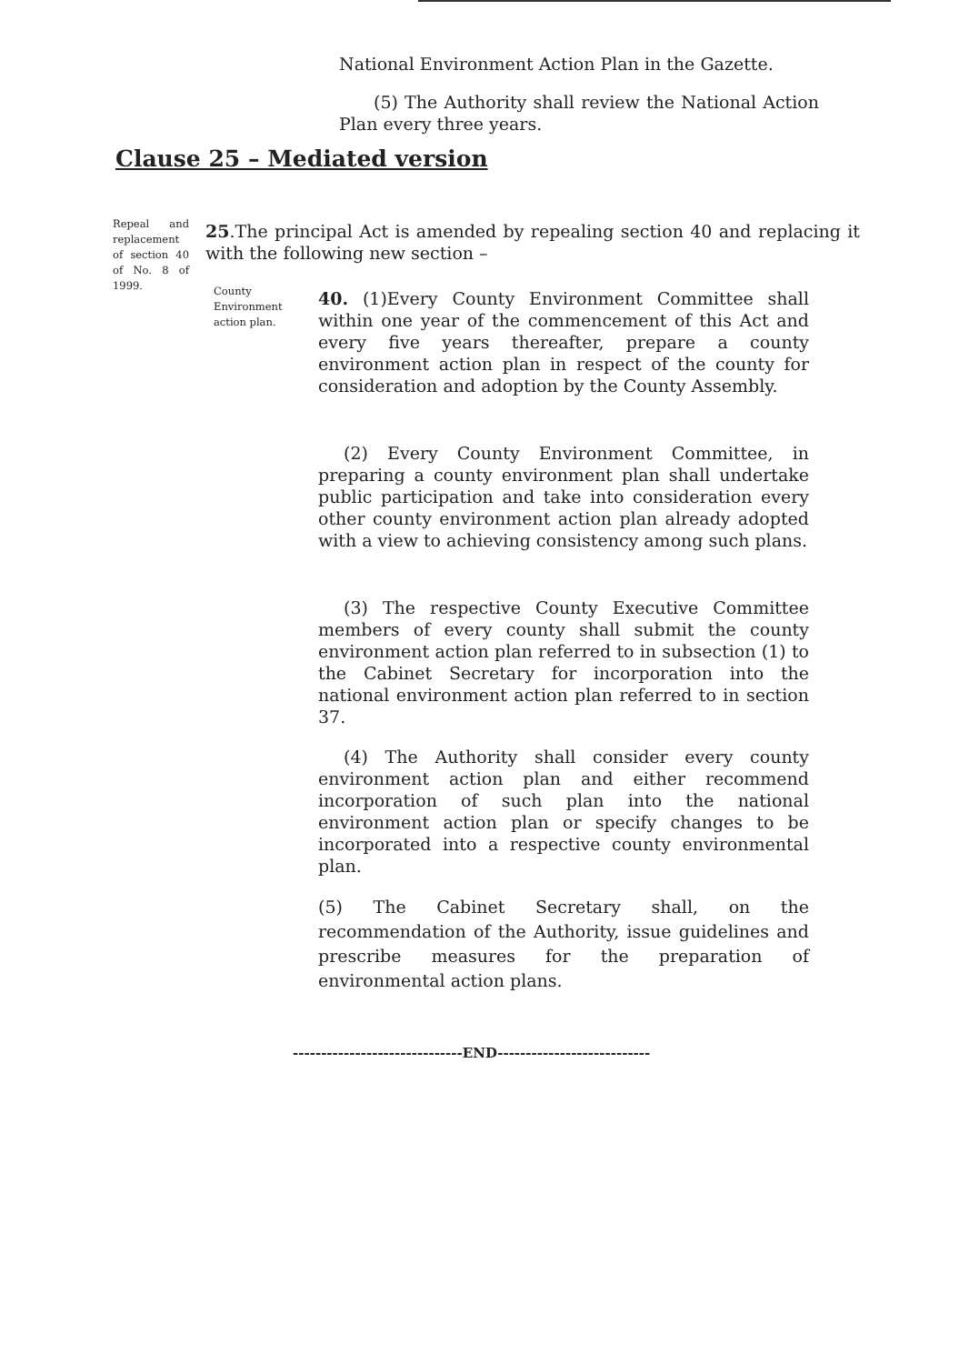National Environment Action Plan in the Gazette.
(5) The Authority shall review the National Action Plan every three years.
Clause 25 – Mediated version
Repeal and replacement of section 40 of No. 8 of 1999.
25.The principal Act is amended by repealing section 40 and replacing it with the following new section –
County Environment action plan.
40. (1)Every County Environment Committee shall within one year of the commencement of this Act and every five years thereafter, prepare a county environment action plan in respect of the county for consideration and adoption by the County Assembly.
(2) Every County Environment Committee, in preparing a county environment plan shall undertake public participation and take into consideration every other county environment action plan already adopted with a view to achieving consistency among such plans.
(3) The respective County Executive Committee members of every county shall submit the county environment action plan referred to in subsection (1) to the Cabinet Secretary for incorporation into the national environment action plan referred to in section 37.
(4) The Authority shall consider every county environment action plan and either recommend incorporation of such plan into the national environment action plan or specify changes to be incorporated into a respective county environmental plan.
(5) The Cabinet Secretary shall, on the recommendation of the Authority, issue guidelines and prescribe measures for the preparation of environmental action plans.
------------------------------END---------------------------